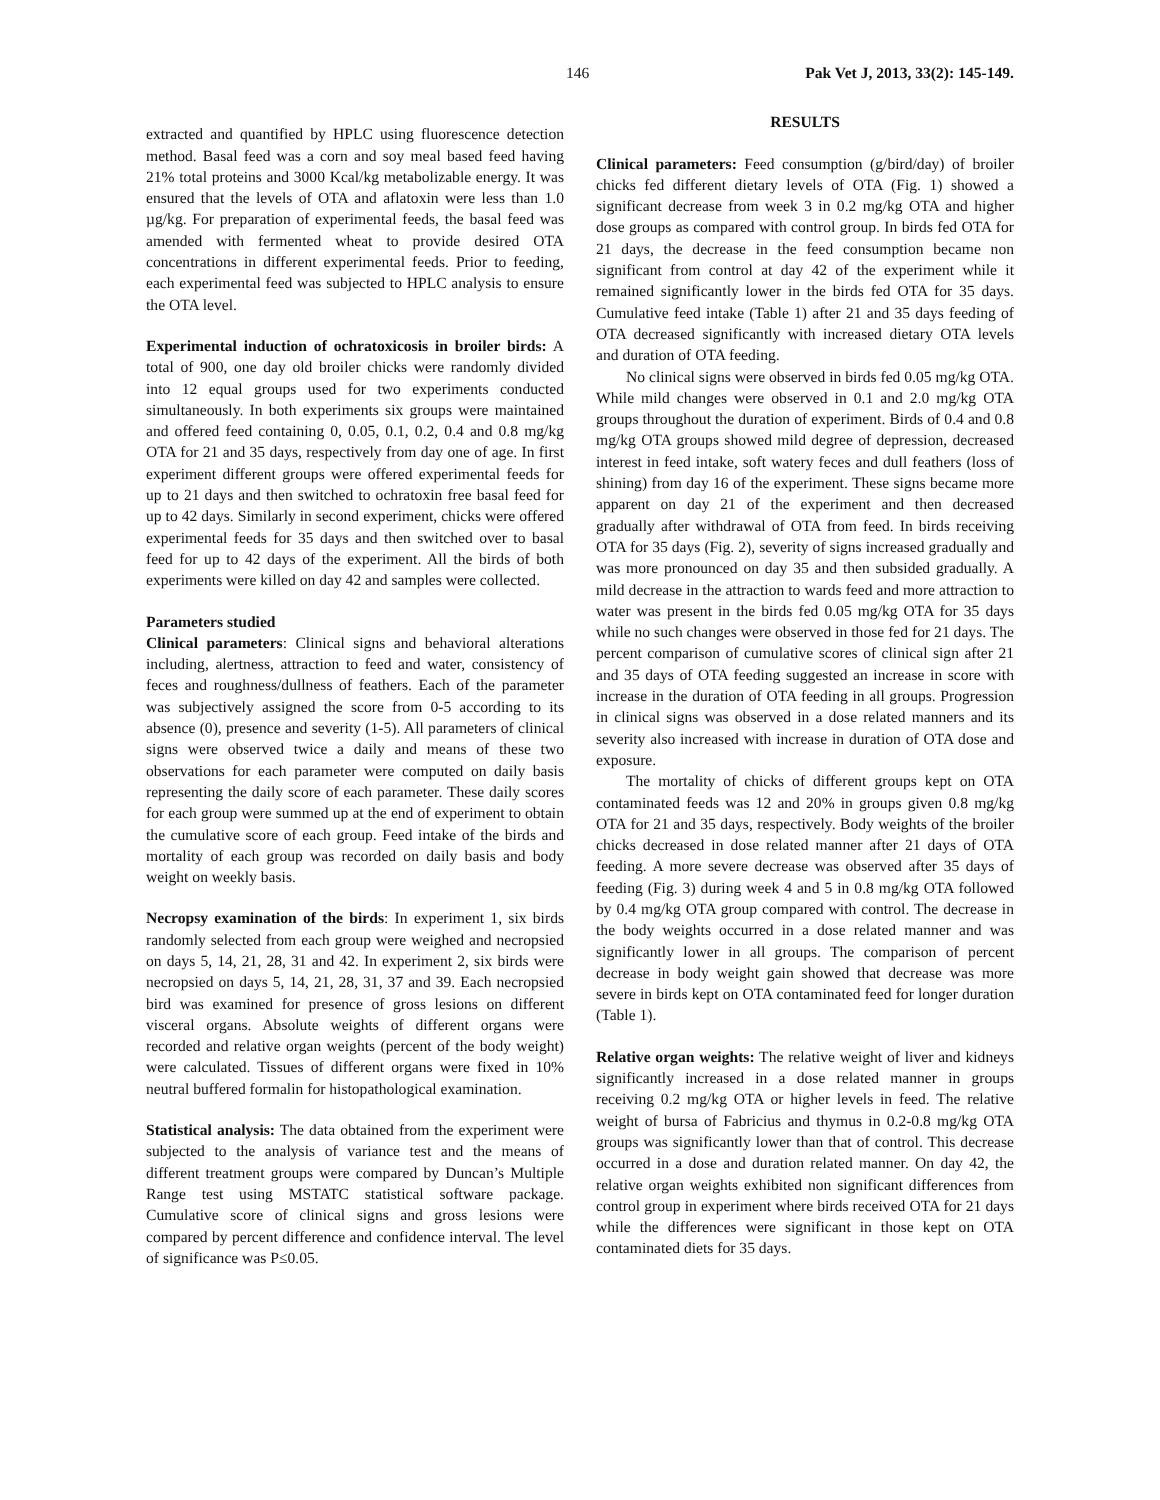146 Pak Vet J, 2013, 33(2): 145-149.
extracted and quantified by HPLC using fluorescence detection method. Basal feed was a corn and soy meal based feed having 21% total proteins and 3000 Kcal/kg metabolizable energy. It was ensured that the levels of OTA and aflatoxin were less than 1.0 µg/kg. For preparation of experimental feeds, the basal feed was amended with fermented wheat to provide desired OTA concentrations in different experimental feeds. Prior to feeding, each experimental feed was subjected to HPLC analysis to ensure the OTA level.
Experimental induction of ochratoxicosis in broiler birds: A total of 900, one day old broiler chicks were randomly divided into 12 equal groups used for two experiments conducted simultaneously. In both experiments six groups were maintained and offered feed containing 0, 0.05, 0.1, 0.2, 0.4 and 0.8 mg/kg OTA for 21 and 35 days, respectively from day one of age. In first experiment different groups were offered experimental feeds for up to 21 days and then switched to ochratoxin free basal feed for up to 42 days. Similarly in second experiment, chicks were offered experimental feeds for 35 days and then switched over to basal feed for up to 42 days of the experiment. All the birds of both experiments were killed on day 42 and samples were collected.
Parameters studied
Clinical parameters: Clinical signs and behavioral alterations including, alertness, attraction to feed and water, consistency of feces and roughness/dullness of feathers. Each of the parameter was subjectively assigned the score from 0-5 according to its absence (0), presence and severity (1-5). All parameters of clinical signs were observed twice a daily and means of these two observations for each parameter were computed on daily basis representing the daily score of each parameter. These daily scores for each group were summed up at the end of experiment to obtain the cumulative score of each group. Feed intake of the birds and mortality of each group was recorded on daily basis and body weight on weekly basis.
Necropsy examination of the birds: In experiment 1, six birds randomly selected from each group were weighed and necropsied on days 5, 14, 21, 28, 31 and 42. In experiment 2, six birds were necropsied on days 5, 14, 21, 28, 31, 37 and 39. Each necropsied bird was examined for presence of gross lesions on different visceral organs. Absolute weights of different organs were recorded and relative organ weights (percent of the body weight) were calculated. Tissues of different organs were fixed in 10% neutral buffered formalin for histopathological examination.
Statistical analysis: The data obtained from the experiment were subjected to the analysis of variance test and the means of different treatment groups were compared by Duncan’s Multiple Range test using MSTATC statistical software package. Cumulative score of clinical signs and gross lesions were compared by percent difference and confidence interval. The level of significance was P≤0.05.
RESULTS
Clinical parameters: Feed consumption (g/bird/day) of broiler chicks fed different dietary levels of OTA (Fig. 1) showed a significant decrease from week 3 in 0.2 mg/kg OTA and higher dose groups as compared with control group. In birds fed OTA for 21 days, the decrease in the feed consumption became non significant from control at day 42 of the experiment while it remained significantly lower in the birds fed OTA for 35 days. Cumulative feed intake (Table 1) after 21 and 35 days feeding of OTA decreased significantly with increased dietary OTA levels and duration of OTA feeding.
No clinical signs were observed in birds fed 0.05 mg/kg OTA. While mild changes were observed in 0.1 and 2.0 mg/kg OTA groups throughout the duration of experiment. Birds of 0.4 and 0.8 mg/kg OTA groups showed mild degree of depression, decreased interest in feed intake, soft watery feces and dull feathers (loss of shining) from day 16 of the experiment. These signs became more apparent on day 21 of the experiment and then decreased gradually after withdrawal of OTA from feed. In birds receiving OTA for 35 days (Fig. 2), severity of signs increased gradually and was more pronounced on day 35 and then subsided gradually. A mild decrease in the attraction to wards feed and more attraction to water was present in the birds fed 0.05 mg/kg OTA for 35 days while no such changes were observed in those fed for 21 days. The percent comparison of cumulative scores of clinical sign after 21 and 35 days of OTA feeding suggested an increase in score with increase in the duration of OTA feeding in all groups. Progression in clinical signs was observed in a dose related manners and its severity also increased with increase in duration of OTA dose and exposure.
The mortality of chicks of different groups kept on OTA contaminated feeds was 12 and 20% in groups given 0.8 mg/kg OTA for 21 and 35 days, respectively. Body weights of the broiler chicks decreased in dose related manner after 21 days of OTA feeding. A more severe decrease was observed after 35 days of feeding (Fig. 3) during week 4 and 5 in 0.8 mg/kg OTA followed by 0.4 mg/kg OTA group compared with control. The decrease in the body weights occurred in a dose related manner and was significantly lower in all groups. The comparison of percent decrease in body weight gain showed that decrease was more severe in birds kept on OTA contaminated feed for longer duration (Table 1).
Relative organ weights: The relative weight of liver and kidneys significantly increased in a dose related manner in groups receiving 0.2 mg/kg OTA or higher levels in feed. The relative weight of bursa of Fabricius and thymus in 0.2-0.8 mg/kg OTA groups was significantly lower than that of control. This decrease occurred in a dose and duration related manner. On day 42, the relative organ weights exhibited non significant differences from control group in experiment where birds received OTA for 21 days while the differences were significant in those kept on OTA contaminated diets for 35 days.